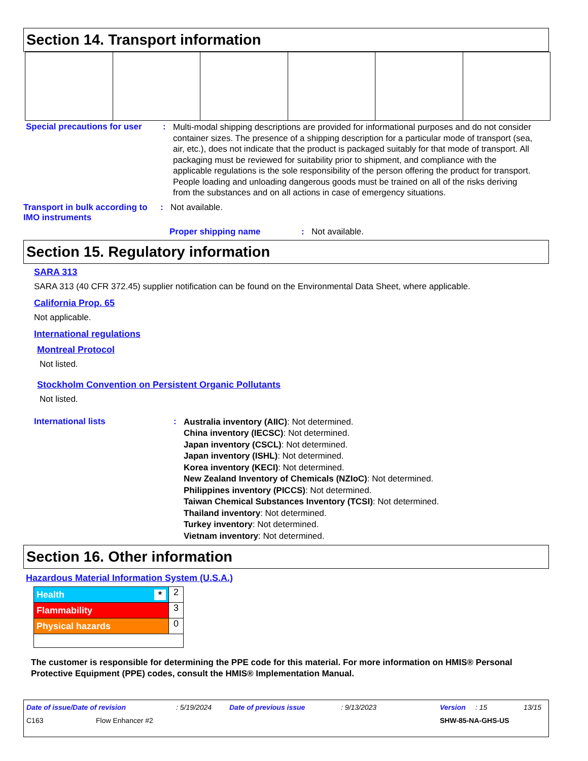Section 14. Transport information
Special precautions for user
:
Multi-modal shipping descriptions are provided for informational purposes and do not consider container sizes. The presence of a shipping description for a particular mode of transport (sea, air, etc.), does not indicate that the product is packaged suitably for that mode of transport. All packaging must be reviewed for suitability prior to shipment, and compliance with the applicable regulations is the sole responsibility of the person offering the product for transport. People loading and unloading dangerous goods must be trained on all of the risks deriving from the substances and on all actions in case of emergency situations.
Transport in bulk according to IMO instruments
: Not available.
Proper shipping name : Not available.
Section 15. Regulatory information
SARA 313
SARA 313 (40 CFR 372.45) supplier notification can be found on the Environmental Data Sheet, where applicable.
California Prop. 65
Not applicable.
International regulations
Montreal Protocol
Not listed.
Stockholm Convention on Persistent Organic Pollutants
Not listed.
International lists :
Australia inventory (AIIC): Not determined.
China inventory (IECSC): Not determined.
Japan inventory (CSCL): Not determined.
Japan inventory (ISHL): Not determined.
Korea inventory (KECI): Not determined.
New Zealand Inventory of Chemicals (NZIoC): Not determined.
Philippines inventory (PICCS): Not determined.
Taiwan Chemical Substances Inventory (TCSI): Not determined.
Thailand inventory: Not determined.
Turkey inventory: Not determined.
Vietnam inventory: Not determined.
Section 16. Other information
Hazardous Material Information System (U.S.A.)
| Health * | 2 |
| Flammability | 3 |
| Physical hazards | 0 |
The customer is responsible for determining the PPE code for this material. For more information on HMIS® Personal Protective Equipment (PPE) codes, consult the HMIS® Implementation Manual.
Date of issue/Date of revision: 5/19/2024 Date of previous issue: 9/13/2023 Version: 15 13/15
C163 Flow Enhancer #2 SHW-85-NA-GHS-US